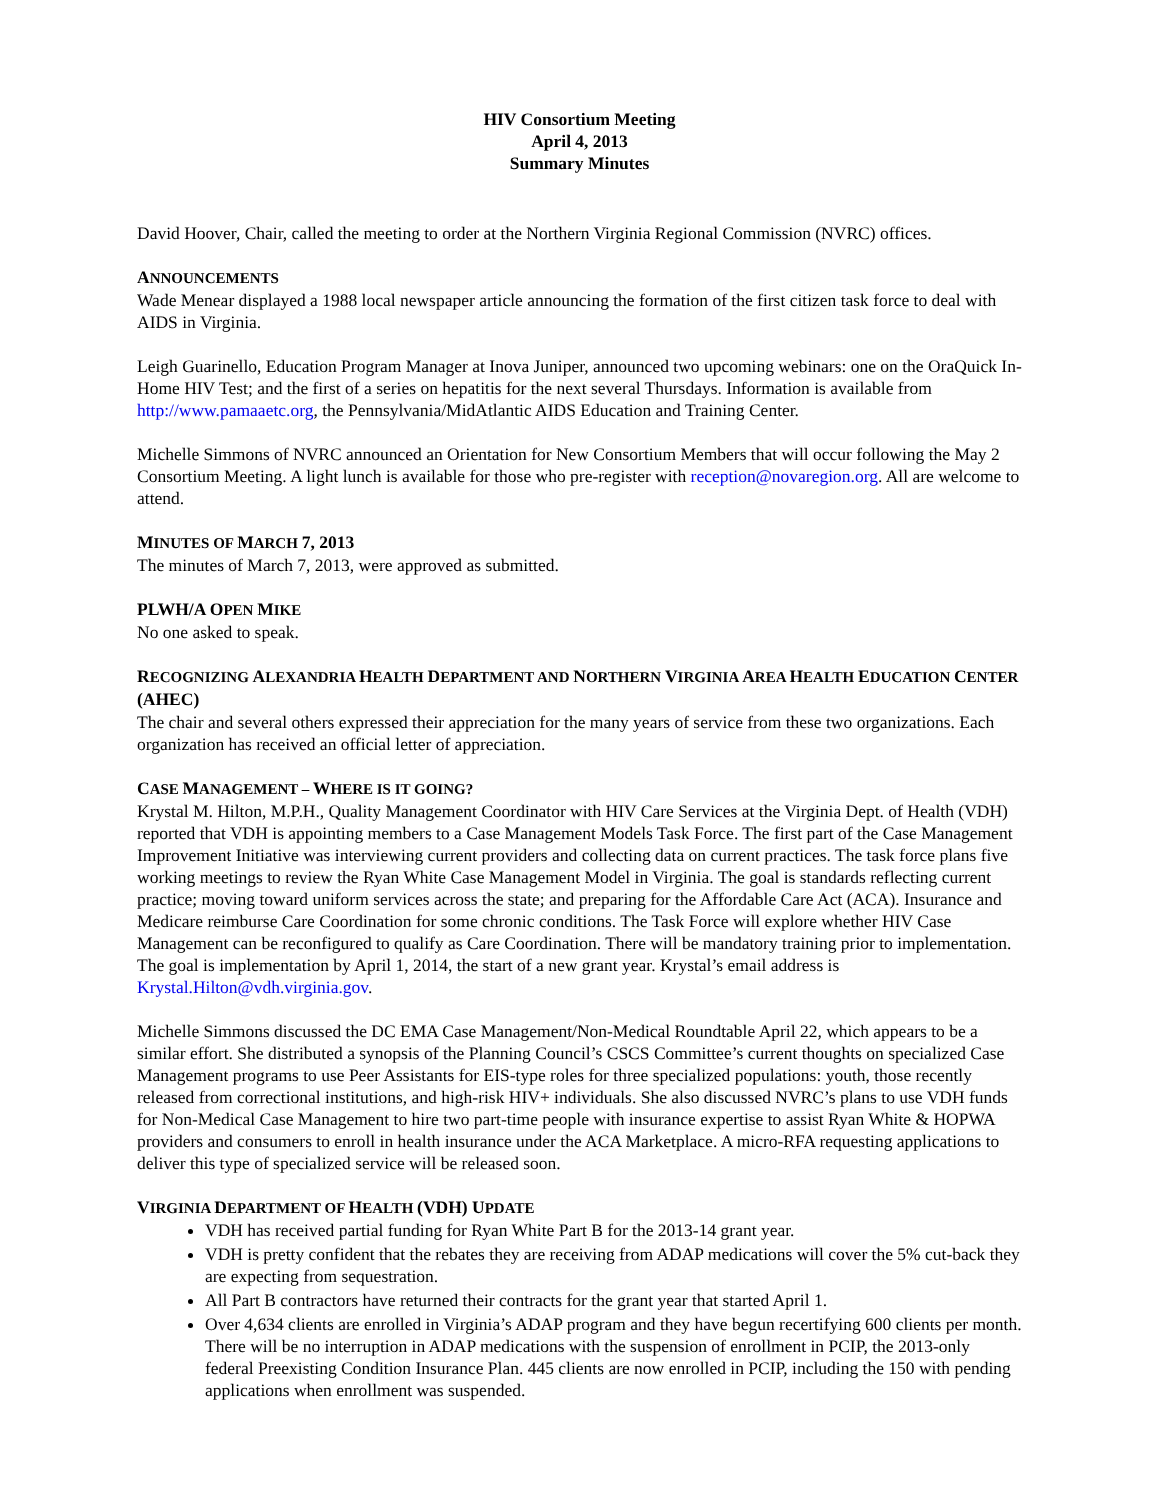HIV Consortium Meeting
April 4, 2013
Summary Minutes
David Hoover, Chair, called the meeting to order at the Northern Virginia Regional Commission (NVRC) offices.
ANNOUNCEMENTS
Wade Menear displayed a 1988 local newspaper article announcing the formation of the first citizen task force to deal with AIDS in Virginia.
Leigh Guarinello, Education Program Manager at Inova Juniper, announced two upcoming webinars: one on the OraQuick In-Home HIV Test; and the first of a series on hepatitis for the next several Thursdays. Information is available from http://www.pamaaetc.org, the Pennsylvania/MidAtlantic AIDS Education and Training Center.
Michelle Simmons of NVRC announced an Orientation for New Consortium Members that will occur following the May 2 Consortium Meeting. A light lunch is available for those who pre-register with reception@novaregion.org. All are welcome to attend.
MINUTES OF MARCH 7, 2013
The minutes of March 7, 2013, were approved as submitted.
PLWH/A OPEN MIKE
No one asked to speak.
RECOGNIZING ALEXANDRIA HEALTH DEPARTMENT AND NORTHERN VIRGINIA AREA HEALTH EDUCATION CENTER (AHEC)
The chair and several others expressed their appreciation for the many years of service from these two organizations. Each organization has received an official letter of appreciation.
CASE MANAGEMENT – WHERE IS IT GOING?
Krystal M. Hilton, M.P.H., Quality Management Coordinator with HIV Care Services at the Virginia Dept. of Health (VDH) reported that VDH is appointing members to a Case Management Models Task Force. The first part of the Case Management Improvement Initiative was interviewing current providers and collecting data on current practices. The task force plans five working meetings to review the Ryan White Case Management Model in Virginia. The goal is standards reflecting current practice; moving toward uniform services across the state; and preparing for the Affordable Care Act (ACA). Insurance and Medicare reimburse Care Coordination for some chronic conditions. The Task Force will explore whether HIV Case Management can be reconfigured to qualify as Care Coordination. There will be mandatory training prior to implementation. The goal is implementation by April 1, 2014, the start of a new grant year. Krystal’s email address is Krystal.Hilton@vdh.virginia.gov.
Michelle Simmons discussed the DC EMA Case Management/Non-Medical Roundtable April 22, which appears to be a similar effort. She distributed a synopsis of the Planning Council’s CSCS Committee’s current thoughts on specialized Case Management programs to use Peer Assistants for EIS-type roles for three specialized populations: youth, those recently released from correctional institutions, and high-risk HIV+ individuals. She also discussed NVRC’s plans to use VDH funds for Non-Medical Case Management to hire two part-time people with insurance expertise to assist Ryan White & HOPWA providers and consumers to enroll in health insurance under the ACA Marketplace. A micro-RFA requesting applications to deliver this type of specialized service will be released soon.
VIRGINIA DEPARTMENT OF HEALTH (VDH) UPDATE
VDH has received partial funding for Ryan White Part B for the 2013-14 grant year.
VDH is pretty confident that the rebates they are receiving from ADAP medications will cover the 5% cut-back they are expecting from sequestration.
All Part B contractors have returned their contracts for the grant year that started April 1.
Over 4,634 clients are enrolled in Virginia’s ADAP program and they have begun recertifying 600 clients per month. There will be no interruption in ADAP medications with the suspension of enrollment in PCIP, the 2013-only federal Preexisting Condition Insurance Plan. 445 clients are now enrolled in PCIP, including the 150 with pending applications when enrollment was suspended.